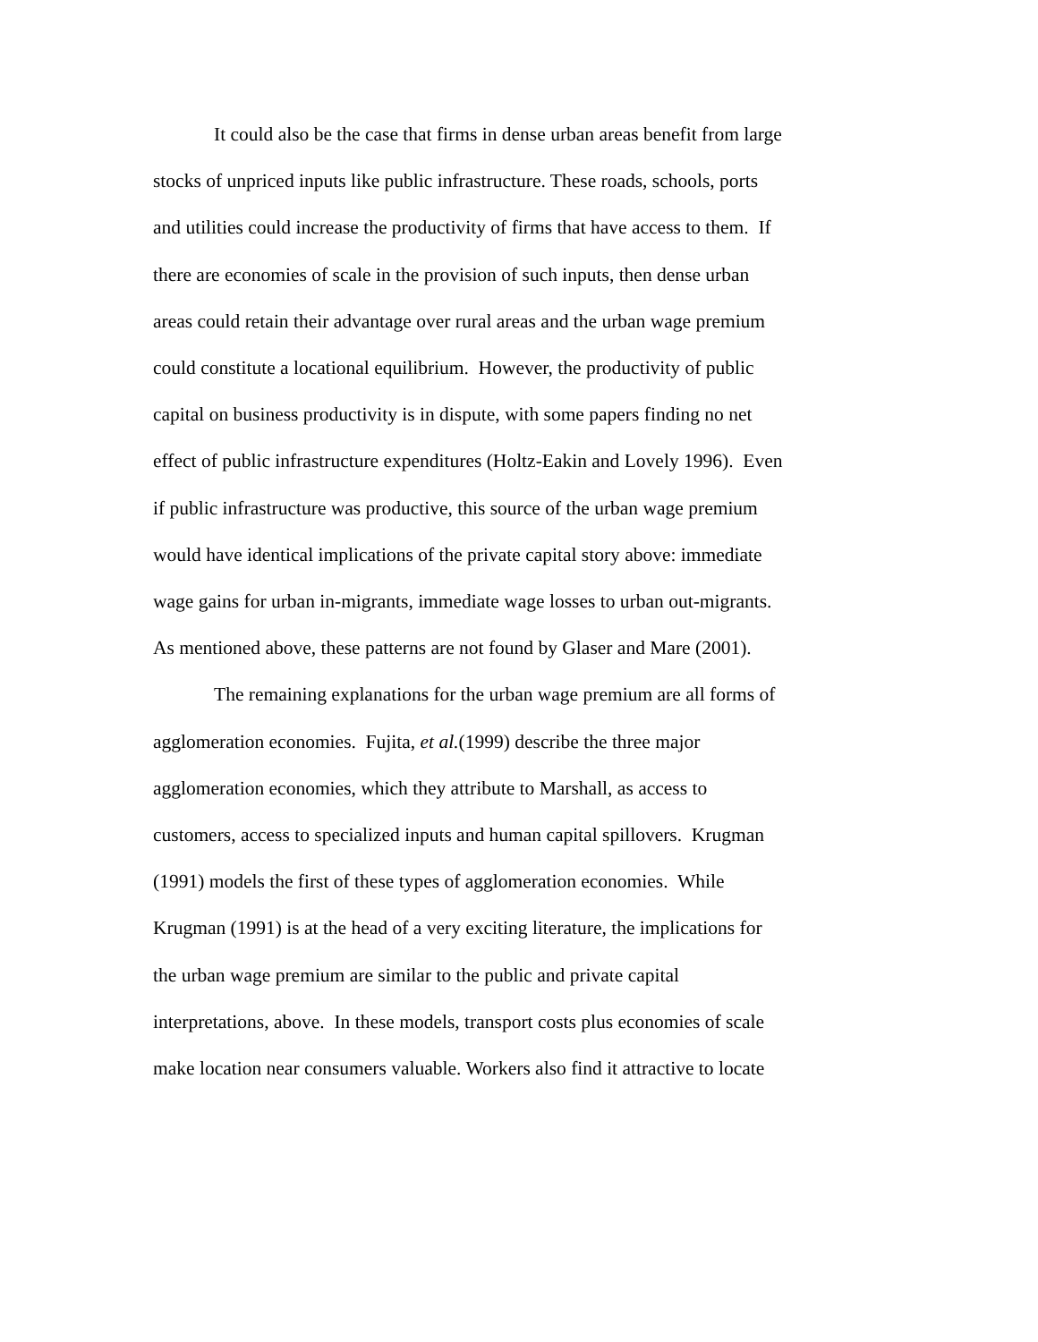It could also be the case that firms in dense urban areas benefit from large
stocks of unpriced inputs like public infrastructure. These roads, schools, ports
and utilities could increase the productivity of firms that have access to them. If
there are economies of scale in the provision of such inputs, then dense urban
areas could retain their advantage over rural areas and the urban wage premium
could constitute a locational equilibrium. However, the productivity of public
capital on business productivity is in dispute, with some papers finding no net
effect of public infrastructure expenditures (Holtz-Eakin and Lovely 1996). Even
if public infrastructure was productive, this source of the urban wage premium
would have identical implications of the private capital story above: immediate
wage gains for urban in-migrants, immediate wage losses to urban out-migrants.
As mentioned above, these patterns are not found by Glaser and Mare (2001).
The remaining explanations for the urban wage premium are all forms of
agglomeration economies. Fujita, et al.(1999) describe the three major
agglomeration economies, which they attribute to Marshall, as access to
customers, access to specialized inputs and human capital spillovers. Krugman
(1991) models the first of these types of agglomeration economies. While
Krugman (1991) is at the head of a very exciting literature, the implications for
the urban wage premium are similar to the public and private capital
interpretations, above. In these models, transport costs plus economies of scale
make location near consumers valuable. Workers also find it attractive to locate